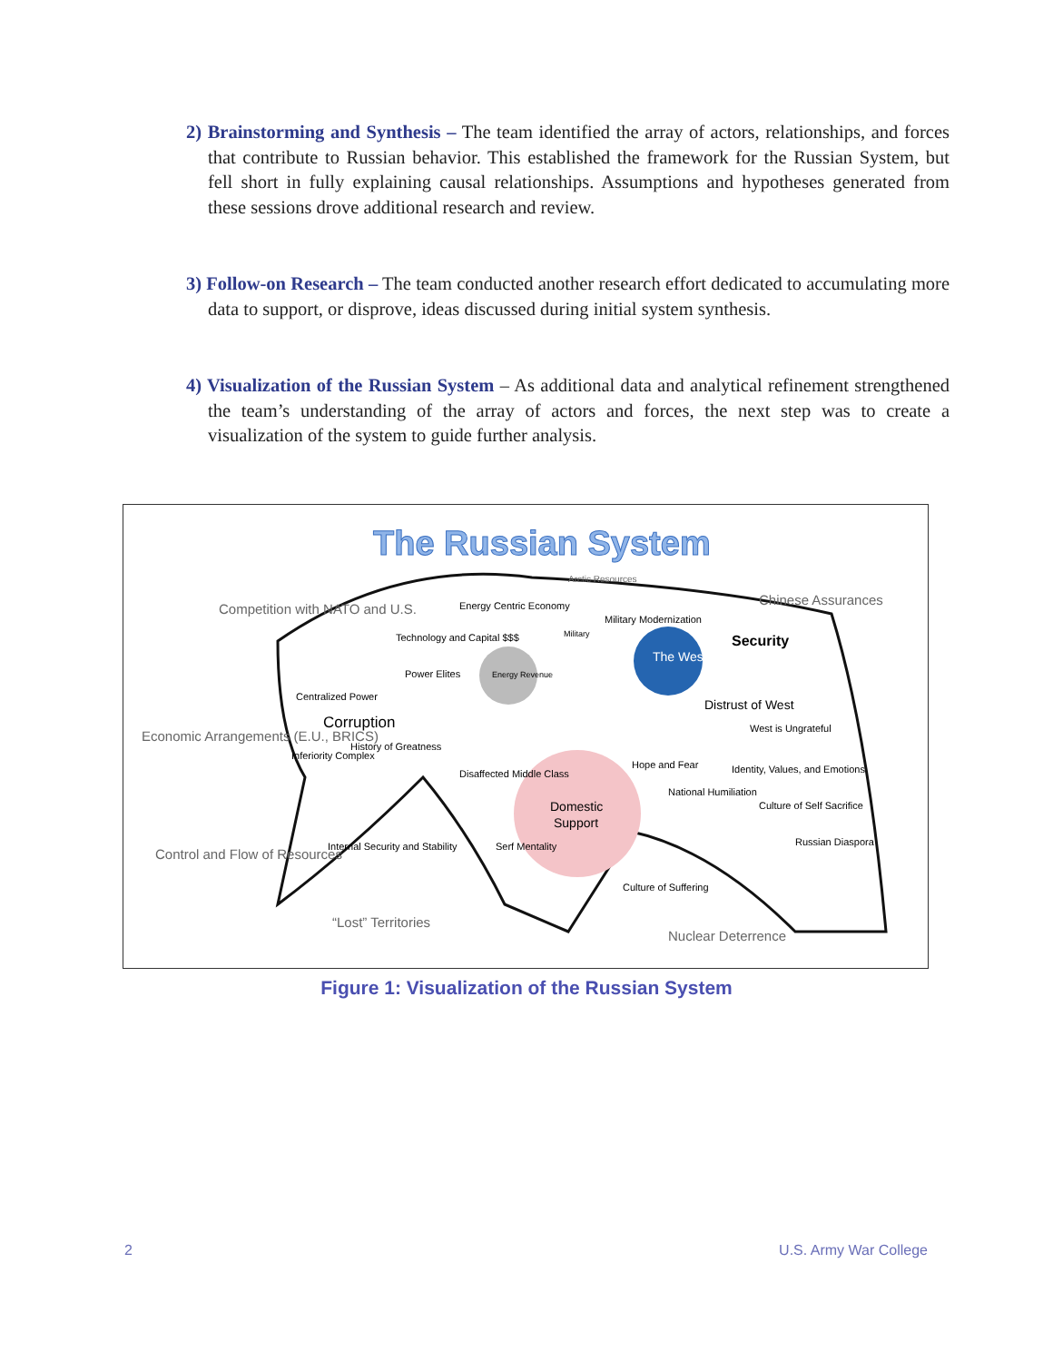2) Brainstorming and Synthesis – The team identified the array of actors, relationships, and forces that contribute to Russian behavior. This established the framework for the Russian System, but fell short in fully explaining causal relationships. Assumptions and hypotheses generated from these sessions drove additional research and review.
3) Follow-on Research – The team conducted another research effort dedicated to accumulating more data to support, or disprove, ideas discussed during initial system synthesis.
4) Visualization of the Russian System – As additional data and analytical refinement strengthened the team’s understanding of the array of actors and forces, the next step was to create a visualization of the system to guide further analysis.
The Russian System
Energy Revenue
The West
Domestic
Support
Competition with NATO and U.S.
Economic Arrangements (E.U., BRICS)
Control and Flow of Resources
“Lost” Territories
Nuclear Deterrence
Chinese Assurances
Arctic Resources
Security
Distrust of West
Corruption
Centralized Power
Power Elites
Energy Centric Economy
Military Modernization
Technology and Capital $$$
History of Greatness
Inferiority Complex
Internal Security and Stability
Hope and Fear
West is Ungrateful
Identity, Values, and Emotions
Culture of Self Sacrifice
Russian Diaspora
National Humiliation
Culture of Suffering
Serf Mentality
Disaffected Middle Class
Military
Figure 1: Visualization of the Russian System
2 U.S. Army War College